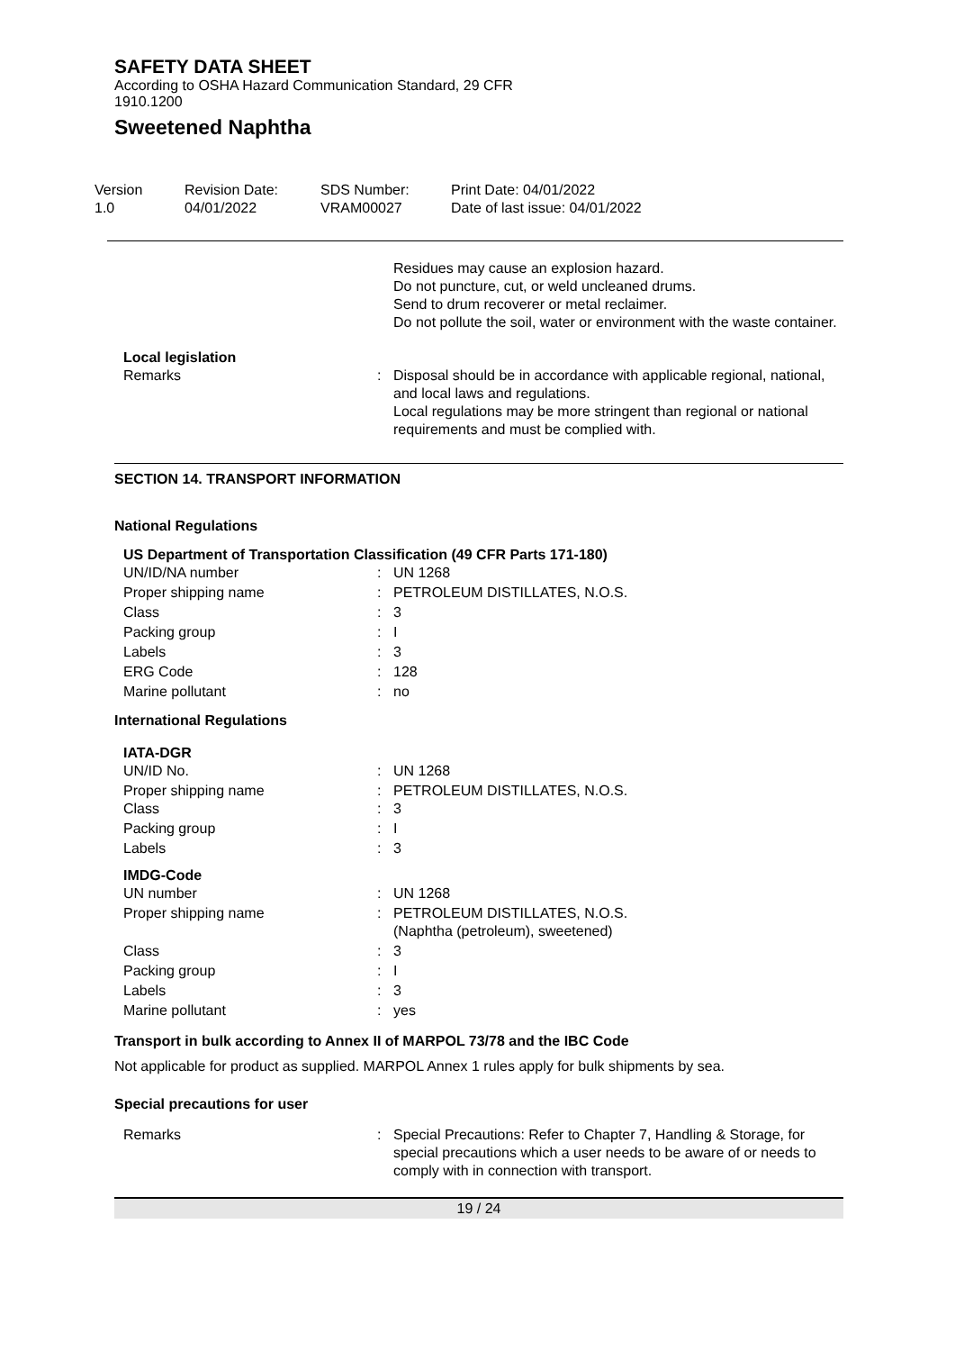SAFETY DATA SHEET
According to OSHA Hazard Communication Standard, 29 CFR
1910.1200
Sweetened Naphtha
Version
1.0
Revision Date:
04/01/2022
SDS Number:
VRAM00027
Print Date: 04/01/2022
Date of last issue: 04/01/2022
Residues may cause an explosion hazard.
Do not puncture, cut, or weld uncleaned drums.
Send to drum recoverer or metal reclaimer.
Do not pollute the soil, water or environment with the waste container.
Local legislation
| Remarks | : | Disposal should be in accordance with applicable regional, national, and local laws and regulations. Local regulations may be more stringent than regional or national requirements and must be complied with. |
SECTION 14. TRANSPORT INFORMATION
National Regulations
US Department of Transportation Classification (49 CFR Parts 171-180)
| UN/ID/NA number | : | UN 1268 |
| Proper shipping name | : | PETROLEUM DISTILLATES, N.O.S. |
| Class | : | 3 |
| Packing group | : | I |
| Labels | : | 3 |
| ERG Code | : | 128 |
| Marine pollutant | : | no |
International Regulations
IATA-DGR
| UN/ID No. | : | UN 1268 |
| Proper shipping name Class | : : | PETROLEUM DISTILLATES, N.O.S. 3 |
| Packing group | : | I |
| Labels | : | 3 |
IMDG-Code
| UN number | : | UN 1268 |
| Proper shipping name | : | PETROLEUM DISTILLATES, N.O.S. (Naphtha (petroleum), sweetened) |
| Class | : | 3 |
| Packing group | : | I |
| Labels | : | 3 |
| Marine pollutant | : | yes |
Transport in bulk according to Annex II of MARPOL 73/78 and the IBC Code
Not applicable for product as supplied. MARPOL Annex 1 rules apply for bulk shipments by sea.
Special precautions for user
| Remarks | : | Special Precautions: Refer to Chapter 7, Handling & Storage, for special precautions which a user needs to be aware of or needs to comply with in connection with transport. |
19 / 24